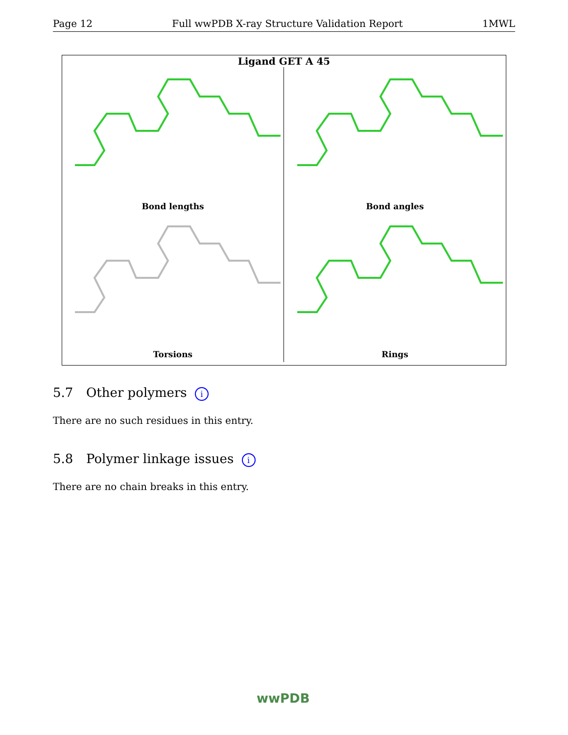Page 12 Full wwPDB X-ray Structure Validation Report 1MWL
Ligand GET A 45
Bond lengths
Bond angles
Torsions
Rings
5.7 Other polymers i
There are no such residues in this entry.
5.8 Polymer linkage issues i
There are no chain breaks in this entry.
wwPDB